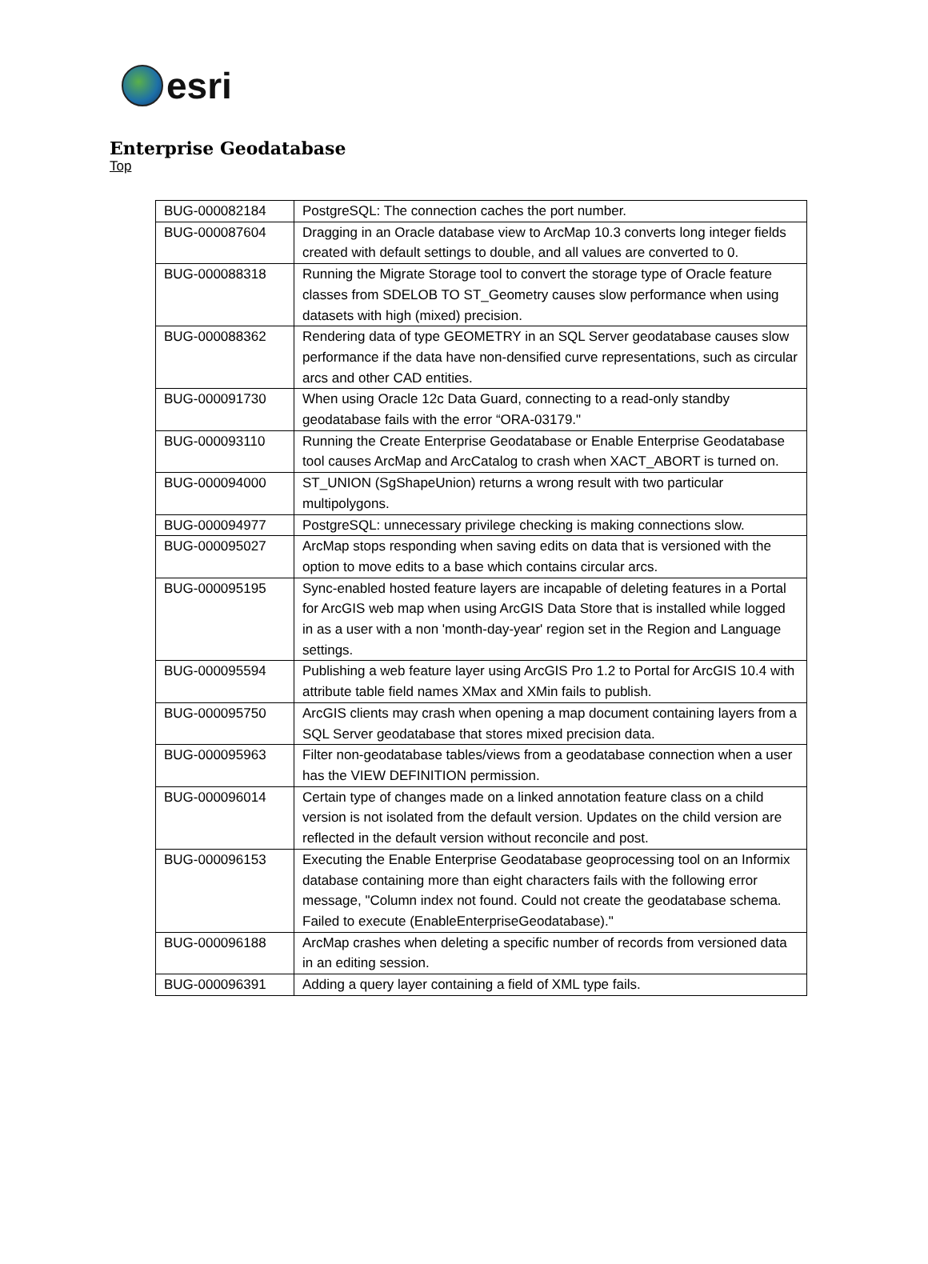esri
Enterprise Geodatabase
Top
| BUG-000082184 | PostgreSQL: The connection caches the port number. |
| BUG-000087604 | Dragging in an Oracle database view to ArcMap 10.3 converts long integer fields created with default settings to double, and all values are converted to 0. |
| BUG-000088318 | Running the Migrate Storage tool to convert the storage type of Oracle feature classes from SDELOB TO ST_Geometry causes slow performance when using datasets with high (mixed) precision. |
| BUG-000088362 | Rendering data of type GEOMETRY in an SQL Server geodatabase causes slow performance if the data have non-densified curve representations, such as circular arcs and other CAD entities. |
| BUG-000091730 | When using Oracle 12c Data Guard, connecting to a read-only standby geodatabase fails with the error “ORA-03179." |
| BUG-000093110 | Running the Create Enterprise Geodatabase or Enable Enterprise Geodatabase tool causes ArcMap and ArcCatalog to crash when XACT_ABORT is turned on. |
| BUG-000094000 | ST_UNION (SgShapeUnion) returns a wrong result with two particular multipolygons. |
| BUG-000094977 | PostgreSQL: unnecessary privilege checking is making connections slow. |
| BUG-000095027 | ArcMap stops responding when saving edits on data that is versioned with the option to move edits to a base which contains circular arcs. |
| BUG-000095195 | Sync-enabled hosted feature layers are incapable of deleting features in a Portal for ArcGIS web map when using ArcGIS Data Store that is installed while logged in as a user with a non 'month-day-year' region set in the Region and Language settings. |
| BUG-000095594 | Publishing a web feature layer using ArcGIS Pro 1.2 to Portal for ArcGIS 10.4 with attribute table field names XMax and XMin fails to publish. |
| BUG-000095750 | ArcGIS clients may crash when opening a map document containing layers from a SQL Server geodatabase that stores mixed precision data. |
| BUG-000095963 | Filter non-geodatabase tables/views from a geodatabase connection when a user has the VIEW DEFINITION permission. |
| BUG-000096014 | Certain type of changes made on a linked annotation feature class on a child version is not isolated from the default version. Updates on the child version are reflected in the default version without reconcile and post. |
| BUG-000096153 | Executing the Enable Enterprise Geodatabase geoprocessing tool on an Informix database containing more than eight characters fails with the following error message, "Column index not found. Could not create the geodatabase schema. Failed to execute (EnableEnterpriseGeodatabase)." |
| BUG-000096188 | ArcMap crashes when deleting a specific number of records from versioned data in an editing session. |
| BUG-000096391 | Adding a query layer containing a field of XML type fails. |